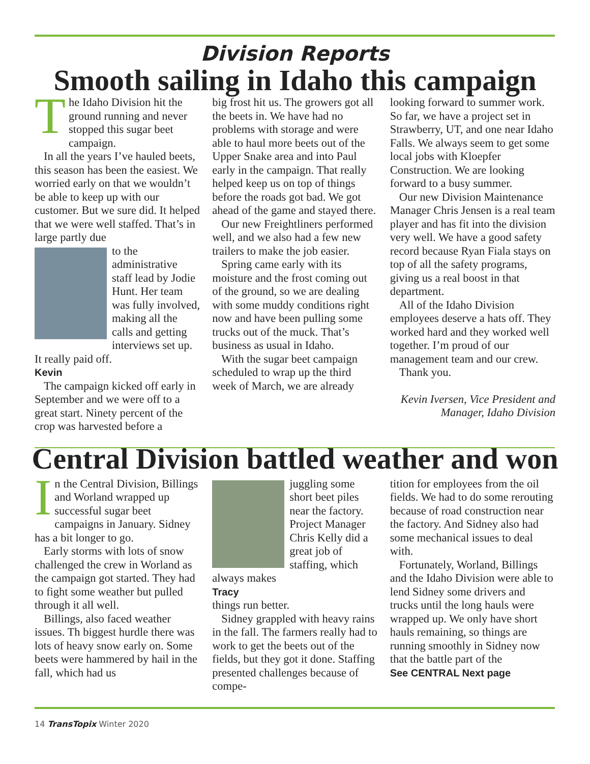Division Reports
Smooth sailing in Idaho this campaign
The Idaho Division hit the ground running and never stopped this sugar beet campaign.
In all the years I’ve hauled beets, this season has been the easiest. We worried early on that we wouldn’t be able to keep up with our customer. But we sure did. It helped that we were well staffed. That’s in large partly due
to the administrative staff lead by Jodie Hunt. Her team was fully involved, making all the calls and getting interviews set up. It really paid off.
Kevin
The campaign kicked off early in September and we were off to a great start. Ninety percent of the crop was harvested before a
big frost hit us. The growers got all the beets in. We have had no problems with storage and were able to haul more beets out of the Upper Snake area and into Paul early in the campaign. That really helped keep us on top of things before the roads got bad. We got ahead of the game and stayed there.
Our new Freightliners performed well, and we also had a few new trailers to make the job easier.
Spring came early with its moisture and the frost coming out of the ground, so we are dealing with some muddy conditions right now and have been pulling some trucks out of the muck. That’s business as usual in Idaho.
With the sugar beet campaign scheduled to wrap up the third week of March, we are already
looking forward to summer work. So far, we have a project set in Strawberry, UT, and one near Idaho Falls. We always seem to get some local jobs with Kloepfer Construction. We are looking forward to a busy summer.
Our new Division Maintenance Manager Chris Jensen is a real team player and has fit into the division very well. We have a good safety record because Ryan Fiala stays on top of all the safety programs, giving us a real boost in that department.
All of the Idaho Division employees deserve a hats off. They worked hard and they worked well together. I’m proud of our management team and our crew.
Thank you.
Kevin Iversen, Vice President and Manager, Idaho Division
Central Division battled weather and won
In the Central Division, Billings and Worland wrapped up successful sugar beet campaigns in January. Sidney has a bit longer to go.
Early storms with lots of snow challenged the crew in Worland as the campaign got started. They had to fight some weather but pulled through it all well.
Billings, also faced weather issues. Th biggest hurdle there was lots of heavy snow early on. Some beets were hammered by hail in the fall, which had us
juggling some short beet piles near the factory. Project Manager Chris Kelly did a great job of staffing, which always makes
Tracy
things run better.
Sidney grappled with heavy rains in the fall. The farmers really had to work to get the beets out of the fields, but they got it done. Staffing presented challenges because of compe-
tition for employees from the oil fields. We had to do some rerouting because of road construction near the factory. And Sidney also had some mechanical issues to deal with.
Fortunately, Worland, Billings and the Idaho Division were able to lend Sidney some drivers and trucks until the long hauls were wrapped up. We only have short hauls remaining, so things are running smoothly in Sidney now that the battle part of the
See CENTRAL Next page
14 TransTopix Winter 2020